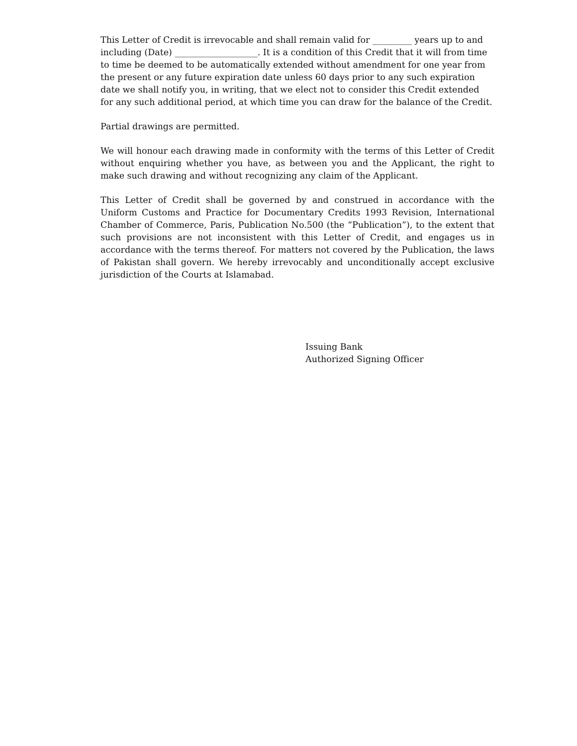This Letter of Credit is irrevocable and shall remain valid for _________ years up to and including (Date) ___________________. It is a condition of this Credit that it will from time to time be deemed to be automatically extended without amendment for one year from the present or any future expiration date unless 60 days prior to any such expiration date we shall notify you, in writing, that we elect not to consider this Credit extended for any such additional period, at which time you can draw for the balance of the Credit.
Partial drawings are permitted.
We will honour each drawing made in conformity with the terms of this Letter of Credit without enquiring whether you have, as between you and the Applicant, the right to make such drawing and without recognizing any claim of the Applicant.
This Letter of Credit shall be governed by and construed in accordance with the Uniform Customs and Practice for Documentary Credits 1993 Revision, International Chamber of Commerce, Paris, Publication No.500 (the “Publication”), to the extent that such provisions are not inconsistent with this Letter of Credit, and engages us in accordance with the terms thereof. For matters not covered by the Publication, the laws of Pakistan shall govern. We hereby irrevocably and unconditionally accept exclusive jurisdiction of the Courts at Islamabad.
Issuing Bank
Authorized Signing Officer